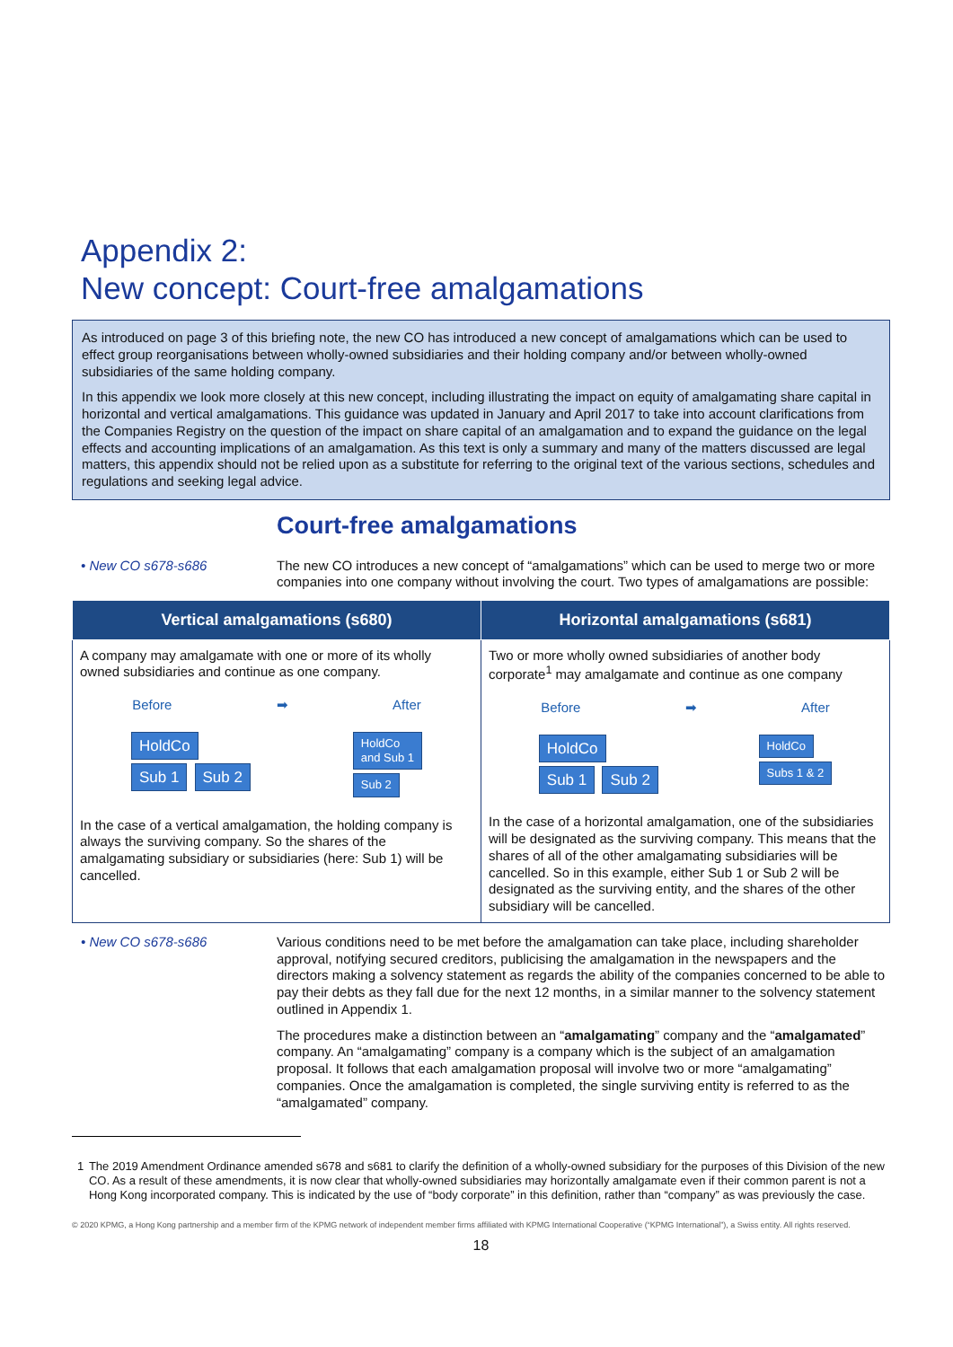Appendix 2:
New concept: Court-free amalgamations
As introduced on page 3 of this briefing note, the new CO has introduced a new concept of amalgamations which can be used to effect group reorganisations between wholly-owned subsidiaries and their holding company and/or between wholly-owned subsidiaries of the same holding company.
In this appendix we look more closely at this new concept, including illustrating the impact on equity of amalgamating share capital in horizontal and vertical amalgamations. This guidance was updated in January and April 2017 to take into account clarifications from the Companies Registry on the question of the impact on share capital of an amalgamation and to expand the guidance on the legal effects and accounting implications of an amalgamation. As this text is only a summary and many of the matters discussed are legal matters, this appendix should not be relied upon as a substitute for referring to the original text of the various sections, schedules and regulations and seeking legal advice.
Court-free amalgamations
• New CO s678-s686 The new CO introduces a new concept of “amalgamations” which can be used to merge two or more companies into one company without involving the court. Two types of amalgamations are possible:
| Vertical amalgamations (s680) | Horizontal amalgamations (s681) |
| --- | --- |
| A company may amalgamate with one or more of its wholly owned subsidiaries and continue as one company. Before ➡ After HoldCo Sub 1 Sub 2 HoldCo and Sub 1 Sub 2 In the case of a vertical amalgamation, the holding company is always the surviving company. So the shares of the amalgamating subsidiary or subsidiaries (here: Sub 1) will be cancelled. | Two or more wholly owned subsidiaries of another body corporate<sup>1</sup> may amalgamate and continue as one company Before ➡ After HoldCo Sub 1 Sub 2 HoldCo Subs 1 & 2 In the case of a horizontal amalgamation, one of the subsidiaries will be designated as the surviving company. This means that the shares of all of the other amalgamating subsidiaries will be cancelled. So in this example, either Sub 1 or Sub 2 will be designated as the surviving entity, and the shares of the other subsidiary will be cancelled. |
• New CO s678-s686 Various conditions need to be met before the amalgamation can take place, including shareholder approval, notifying secured creditors, publicising the amalgamation in the newspapers and the directors making a solvency statement as regards the ability of the companies concerned to be able to pay their debts as they fall due for the next 12 months, in a similar manner to the solvency statement outlined in Appendix 1.
The procedures make a distinction between an “amalgamating” company and the “amalgamated” company. An “amalgamating” company is a company which is the subject of an amalgamation proposal. It follows that each amalgamation proposal will involve two or more “amalgamating” companies. Once the amalgamation is completed, the single surviving entity is referred to as the “amalgamated” company.
1 The 2019 Amendment Ordinance amended s678 and s681 to clarify the definition of a wholly-owned subsidiary for the purposes of this Division of the new CO. As a result of these amendments, it is now clear that wholly-owned subsidiaries may horizontally amalgamate even if their common parent is not a Hong Kong incorporated company. This is indicated by the use of “body corporate” in this definition, rather than “company” as was previously the case.
© 2020 KPMG, a Hong Kong partnership and a member firm of the KPMG network of independent member firms affiliated with KPMG International Cooperative (“KPMG International”), a Swiss entity. All rights reserved.
18